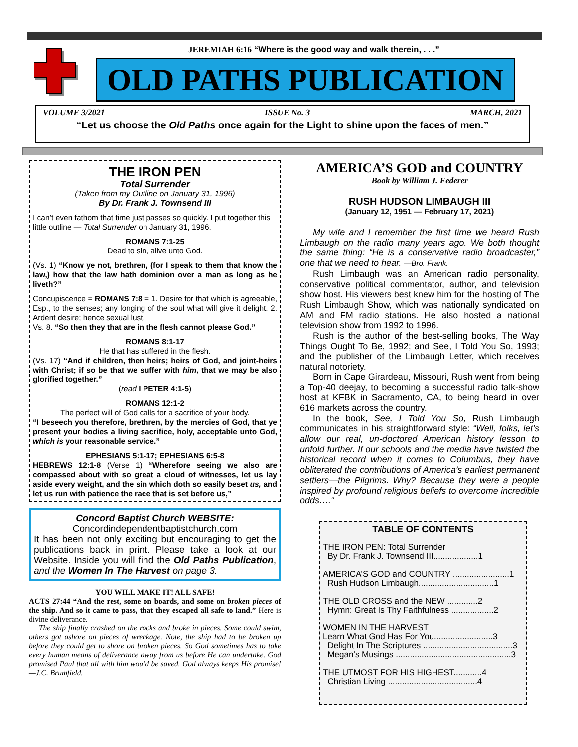JEREMIAH 6:16 “Where is the good way and walk therein, . . .”
OLD PATHS PUBLICATION
VOLUME 3/2021 ISSUE No. 3 MARCH, 2021
“Let us choose the Old Paths once again for the Light to shine upon the faces of men.”
THE IRON PEN
Total Surrender
(Taken from my Outline on January 31, 1996)
By Dr. Frank J. Townsend III
I can’t even fathom that time just passes so quickly. I put together this little outline — Total Surrender on January 31, 1996.
ROMANS 7:1-25
Dead to sin, alive unto God.
(Vs. 1) “Know ye not, brethren, (for I speak to them that know the law,) how that the law hath dominion over a man as long as he liveth?”
Concupiscence = ROMANS 7:8 = 1. Desire for that which is agreeable, Esp., to the senses; any longing of the soul what will give it delight. 2. Ardent desire; hence sexual lust.
Vs. 8. “So then they that are in the flesh cannot please God.”
ROMANS 8:1-17
He that has suffered in the flesh.
(Vs. 17) “And if children, then heirs; heirs of God, and joint-heirs with Christ; if so be that we suffer with him, that we may be also glorified together.”
(read I PETER 4:1-5)
ROMANS 12:1-2
The perfect will of God calls for a sacrifice of your body.
“I beseech you therefore, brethren, by the mercies of God, that ye present your bodies a living sacrifice, holy, acceptable unto God, which is your reasonable service.”
EPHESIANS 5:1-17; EPHESIANS 6:5-8
HEBREWS 12:1-8 (Verse 1) “Wherefore seeing we also are compassed about with so great a cloud of witnesses, let us lay aside every weight, and the sin which doth so easily beset us, and let us run with patience the race that is set before us,”
Concord Baptist Church WEBSITE:
Concordindependentbaptistchurch.com
It has been not only exciting but encouraging to get the publications back in print. Please take a look at our Website. Inside you will find the Old Paths Publication, and the Women In The Harvest on page 3.
YOU WILL MAKE IT! ALL SAFE!
ACTS 27:44 “And the rest, some on boards, and some on broken pieces of the ship. And so it came to pass, that they escaped all safe to land.” Here is divine deliverance.
The ship finally crashed on the rocks and broke in pieces. Some could swim, others got ashore on pieces of wreckage. Note, the ship had to be broken up before they could get to shore on broken pieces. So God sometimes has to take every human means of deliverance away from us before He can undertake. God promised Paul that all with him would be saved. God always keeps His promise! —J.C. Brumfield.
AMERICA’S GOD and COUNTRY
Book by William J. Federer
RUSH HUDSON LIMBAUGH III
(January 12, 1951 — February 17, 2021)
My wife and I remember the first time we heard Rush Limbaugh on the radio many years ago. We both thought the same thing: “He is a conservative radio broadcaster,” one that we need to hear. —Bro. Frank.
Rush Limbaugh was an American radio personality, conservative political commentator, author, and television show host. His viewers best knew him for the hosting of The Rush Limbaugh Show, which was nationally syndicated on AM and FM radio stations. He also hosted a national television show from 1992 to 1996.
Rush is the author of the best-selling books, The Way Things Ought To Be, 1992; and See, I Told You So, 1993; and the publisher of the Limbaugh Letter, which receives natural notoriety.
Born in Cape Girardeau, Missouri, Rush went from being a Top-40 deejay, to becoming a successful radio talk-show host at KFBK in Sacramento, CA, to being heard in over 616 markets across the country.
In the book, See, I Told You So, Rush Limbaugh communicates in his straightforward style: “Well, folks, let’s allow our real, un-doctored American history lesson to unfold further. If our schools and the media have twisted the historical record when it comes to Columbus, they have obliterated the contributions of America’s earliest permanent settlers—the Pilgrims. Why? Because they were a people inspired by profound religious beliefs to overcome incredible odds….”
TABLE OF CONTENTS
THE IRON PEN: Total Surrender
By Dr. Frank J. Townsend III...................1
AMERICA’S GOD and COUNTRY ........................1
Rush Hudson Limbaugh................................1
THE OLD CROSS and the NEW .............2
Hymn: Great Is Thy Faithfulness ..................2
WOMEN IN THE HARVEST
Learn What God Has For You.........................3
Delight In The Scriptures ......................................3
Megan’s Musings .................................................3
THE UTMOST FOR HIS HIGHEST............4
Christian Living ......................................4